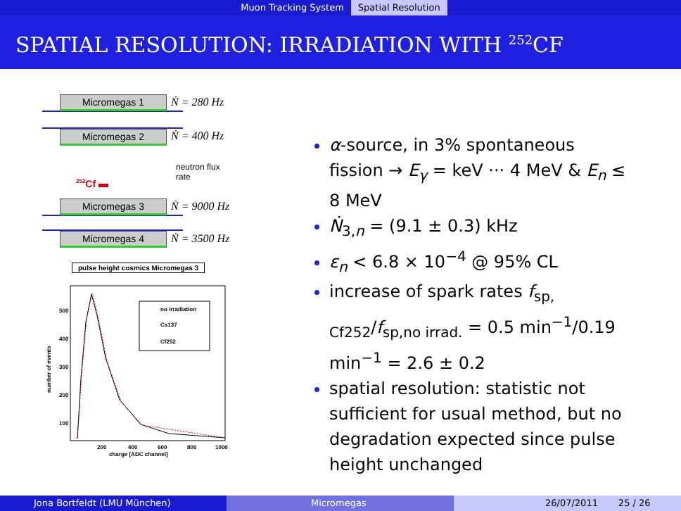Muon Tracking System Spatial Resolution
SPATIAL RESOLUTION: IRRADIATION WITH <sup>252</sup>CF
Micromegas 1 Ṅ = 280 Hz
Micromegas 2 Ṅ = 400 Hz
neutron flux
rate
<sup>252</sup>Cf
Micromegas 3 Ṅ = 9000 Hz
Micromegas 4 Ṅ = 3500 Hz
pulse height cosmics Micromegas 3
no irradiation
Cs137
Cf252
300
400
500
200
100
200
400
600
800
1000
charge [ADC channel]
number of events
α-source, in 3% spontaneous fission → E<sub>γ</sub> = keV ··· 4 MeV & E<sub>n</sub> ≤ 8 MeV
Ṅ<sub>3,n</sub> = (9.1 ± 0.3) kHz
ε<sub>n</sub> < 6.8 × 10<sup>−4</sup> @ 95% CL
increase of spark rates f<sub>sp, Cf252</sub>/f<sub>sp,no irrad.</sub> = 0.5 min<sup>−1</sup>/0.19 min<sup>−1</sup> = 2.6 ± 0.2
spatial resolution: statistic not sufficient for usual method, but no degradation expected since pulse height unchanged
Jona Bortfeldt (LMU München) Micromegas 26/07/2011 25 / 26